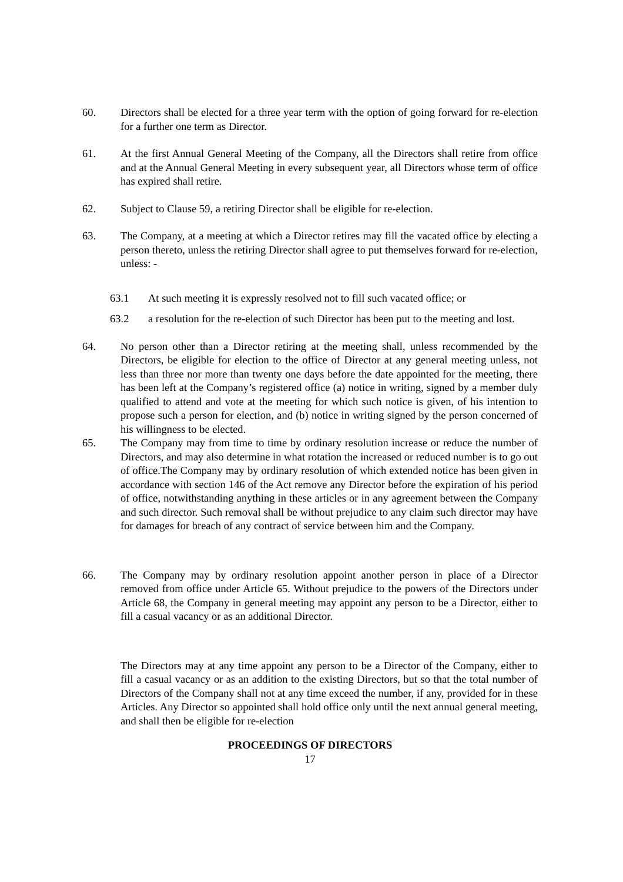60. Directors shall be elected for a three year term with the option of going forward for re-election for a further one term as Director.
61. At the first Annual General Meeting of the Company, all the Directors shall retire from office and at the Annual General Meeting in every subsequent year, all Directors whose term of office has expired shall retire.
62. Subject to Clause 59, a retiring Director shall be eligible for re-election.
63. The Company, at a meeting at which a Director retires may fill the vacated office by electing a person thereto, unless the retiring Director shall agree to put themselves forward for re-election, unless: -
63.1 At such meeting it is expressly resolved not to fill such vacated office; or
63.2 a resolution for the re-election of such Director has been put to the meeting and lost.
64. No person other than a Director retiring at the meeting shall, unless recommended by the Directors, be eligible for election to the office of Director at any general meeting unless, not less than three nor more than twenty one days before the date appointed for the meeting, there has been left at the Company’s registered office (a) notice in writing, signed by a member duly qualified to attend and vote at the meeting for which such notice is given, of his intention to propose such a person for election, and (b) notice in writing signed by the person concerned of his willingness to be elected.
65. The Company may from time to time by ordinary resolution increase or reduce the number of Directors, and may also determine in what rotation the increased or reduced number is to go out of office.The Company may by ordinary resolution of which extended notice has been given in accordance with section 146 of the Act remove any Director before the expiration of his period of office, notwithstanding anything in these articles or in any agreement between the Company and such director. Such removal shall be without prejudice to any claim such director may have for damages for breach of any contract of service between him and the Company.
66. The Company may by ordinary resolution appoint another person in place of a Director removed from office under Article 65. Without prejudice to the powers of the Directors under Article 68, the Company in general meeting may appoint any person to be a Director, either to fill a casual vacancy or as an additional Director.
The Directors may at any time appoint any person to be a Director of the Company, either to fill a casual vacancy or as an addition to the existing Directors, but so that the total number of Directors of the Company shall not at any time exceed the number, if any, provided for in these Articles. Any Director so appointed shall hold office only until the next annual general meeting, and shall then be eligible for re-election
PROCEEDINGS OF DIRECTORS
17